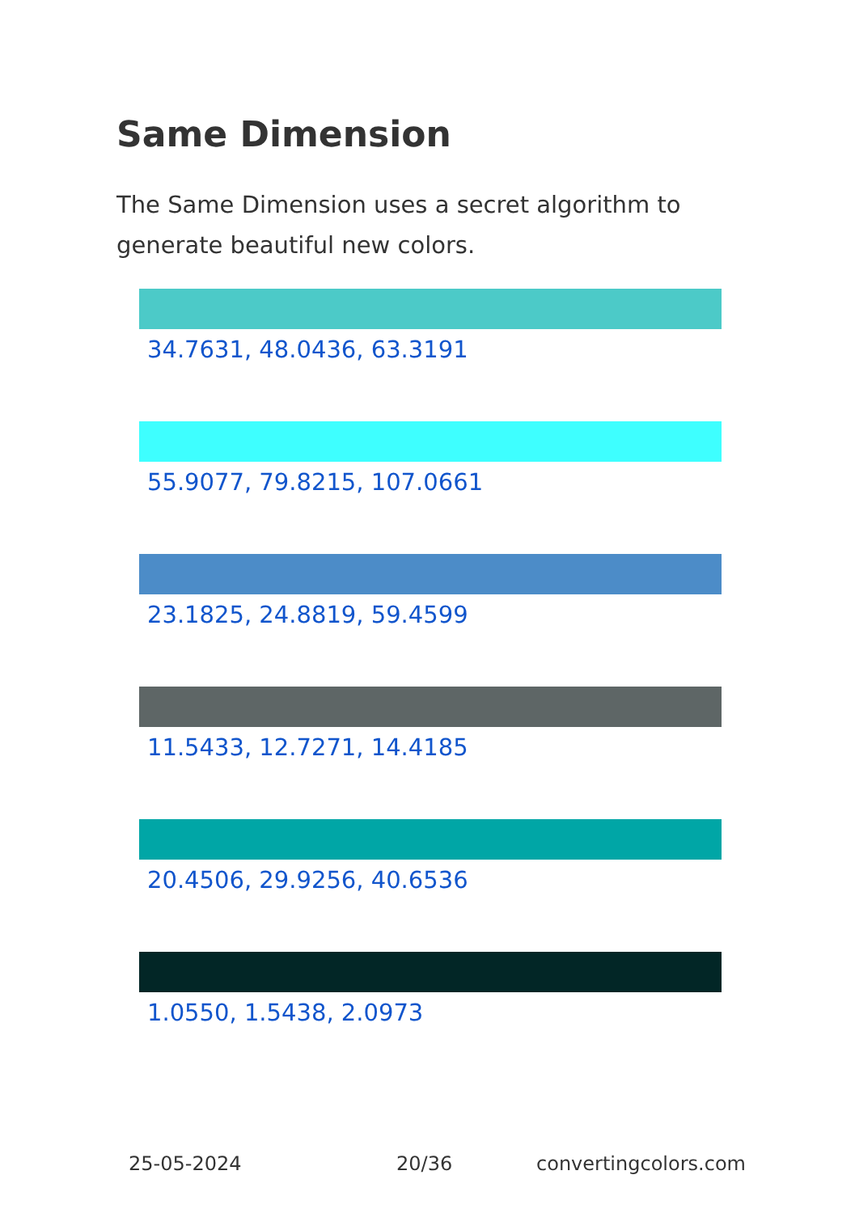Same Dimension
The Same Dimension uses a secret algorithm to generate beautiful new colors.
34.7631, 48.0436, 63.3191
55.9077, 79.8215, 107.0661
23.1825, 24.8819, 59.4599
11.5433, 12.7271, 14.4185
20.4506, 29.9256, 40.6536
1.0550, 1.5438, 2.0973
25-05-2024 20/36 convertingcolors.com